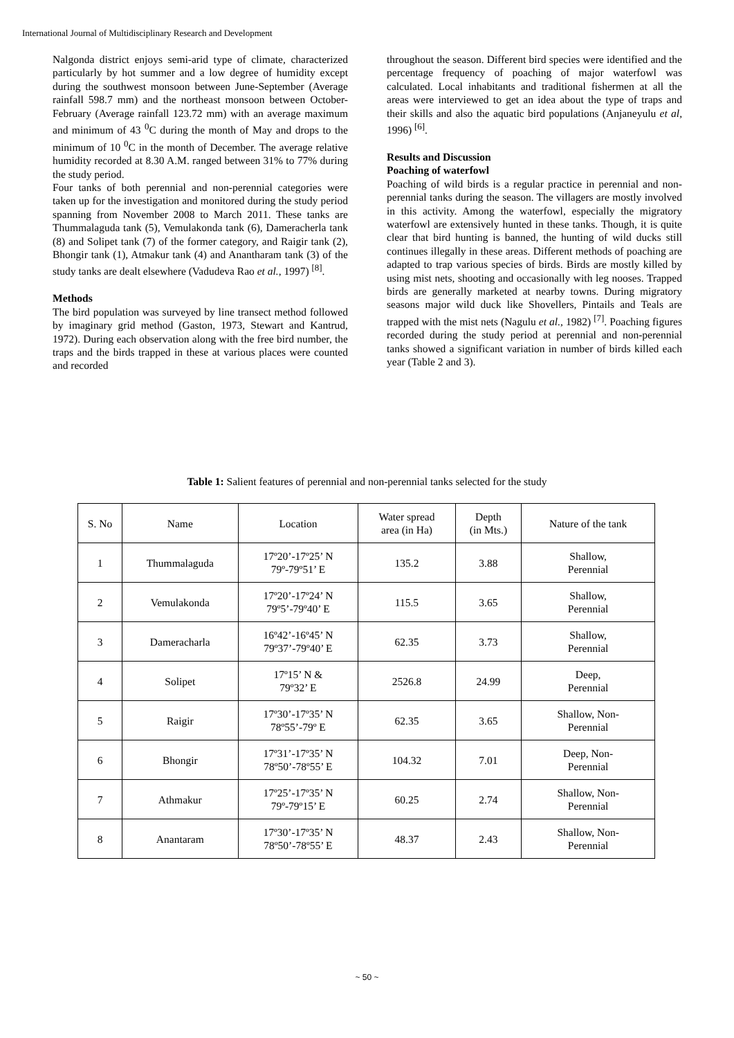International Journal of Multidisciplinary Research and Development
Nalgonda district enjoys semi-arid type of climate, characterized particularly by hot summer and a low degree of humidity except during the southwest monsoon between June-September (Average rainfall 598.7 mm) and the northeast monsoon between October-February (Average rainfall 123.72 mm) with an average maximum and minimum of 43 <sup>0</sup>C during the month of May and drops to the minimum of 10 <sup>0</sup>C in the month of December. The average relative humidity recorded at 8.30 A.M. ranged between 31% to 77% during the study period.
Four tanks of both perennial and non-perennial categories were taken up for the investigation and monitored during the study period spanning from November 2008 to March 2011. These tanks are Thummalaguda tank (5), Vemulakonda tank (6), Dameracherla tank (8) and Solipet tank (7) of the former category, and Raigir tank (2), Bhongir tank (1), Atmakur tank (4) and Anantharam tank (3) of the study tanks are dealt elsewhere (Vadudeva Rao et al., 1997) <sup>[8]</sup>.
Methods
The bird population was surveyed by line transect method followed by imaginary grid method (Gaston, 1973, Stewart and Kantrud, 1972). During each observation along with the free bird number, the traps and the birds trapped in these at various places were counted and recorded
throughout the season. Different bird species were identified and the percentage frequency of poaching of major waterfowl was calculated. Local inhabitants and traditional fishermen at all the areas were interviewed to get an idea about the type of traps and their skills and also the aquatic bird populations (Anjaneyulu et al, 1996) <sup>[6]</sup>.
Results and Discussion
Poaching of waterfowl
Poaching of wild birds is a regular practice in perennial and non- perennial tanks during the season. The villagers are mostly involved in this activity. Among the waterfowl, especially the migratory waterfowl are extensively hunted in these tanks. Though, it is quite clear that bird hunting is banned, the hunting of wild ducks still continues illegally in these areas. Different methods of poaching are adapted to trap various species of birds. Birds are mostly killed by using mist nets, shooting and occasionally with leg nooses. Trapped birds are generally marketed at nearby towns. During migratory seasons major wild duck like Shovellers, Pintails and Teals are trapped with the mist nets (Nagulu et al., 1982) <sup>[7]</sup>. Poaching figures recorded during the study period at perennial and non-perennial tanks showed a significant variation in number of birds killed each year (Table 2 and 3).
Table 1: Salient features of perennial and non-perennial tanks selected for the study
| S. No | Name | Location | Water spread area (in Ha) | Depth (in Mts.) | Nature of the tank |
| --- | --- | --- | --- | --- | --- |
| 1 | Thummalaguda | 17º20’-17º25’ N 79º-79º51’ E | 135.2 | 3.88 | Shallow, Perennial |
| 2 | Vemulakonda | 17º20’-17º24’ N 79º5’-79º40’ E | 115.5 | 3.65 | Shallow, Perennial |
| 3 | Dameracharla | 16º42’-16º45’ N 79º37’-79º40’ E | 62.35 | 3.73 | Shallow, Perennial |
| 4 | Solipet | 17º15’ N & 79º32’ E | 2526.8 | 24.99 | Deep, Perennial |
| 5 | Raigir | 17º30’-17º35’ N 78º55’-79º E | 62.35 | 3.65 | Shallow, Non- Perennial |
| 6 | Bhongir | 17º31’-17º35’ N 78º50’-78º55’ E | 104.32 | 7.01 | Deep, Non- Perennial |
| 7 | Athmakur | 17º25’-17º35’ N 79º-79º15’ E | 60.25 | 2.74 | Shallow, Non- Perennial |
| 8 | Anantaram | 17º30’-17º35’ N 78º50’-78º55’ E | 48.37 | 2.43 | Shallow, Non- Perennial |
~ 50 ~